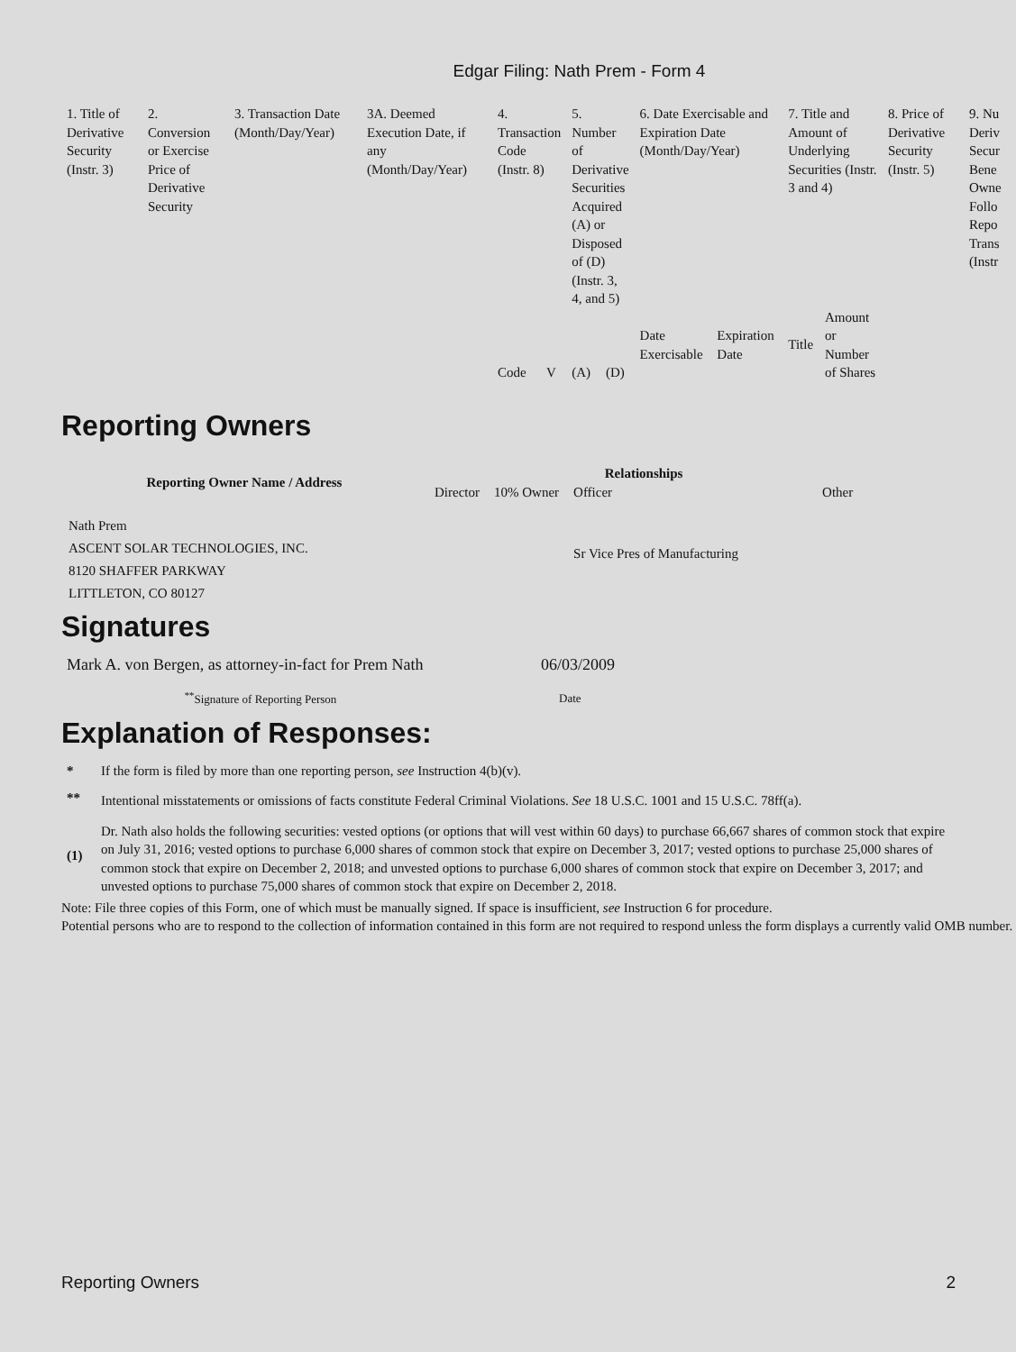Edgar Filing: Nath Prem - Form 4
| 1. Title of Derivative Security (Instr. 3) | 2. Conversion or Exercise Price of Derivative Security | 3. Transaction Date (Month/Day/Year) | 3A. Deemed Execution Date, if any (Month/Day/Year) | 4. Transaction Code (Instr. 8) | | 5. Number of Derivative Securities Acquired (A) or Disposed of (D) (Instr. 3, 4, and 5) | | 6. Date Exercisable and Expiration Date (Month/Day/Year) | | 7. Title and Amount of Underlying Securities (Instr. 3 and 4) | | 8. Price of Derivative Security (Instr. 5) | 9. Nu Deriv Secur Bene Owne Follo Repo Trans (Instr |
| | | | | Code | V | (A) | (D) | Date Exercisable | Expiration Date | Title | Amount or Number of Shares | | |
Reporting Owners
| Reporting Owner Name / Address | Relationships | | | |
| --- | --- | --- | --- | --- |
| | Director | 10% Owner | Officer | Other |
| Nath Prem ASCENT SOLAR TECHNOLOGIES, INC. 8120 SHAFFER PARKWAY LITTLETON, CO 80127 | | | Sr Vice Pres of Manufacturing | |
Signatures
| Mark A. von Bergen, as attorney-in-fact for Prem Nath | 06/03/2009 |
| <sup>**</sup> Signature of Reporting Person | Date |
Explanation of Responses:
| * | If the form is filed by more than one reporting person, see Instruction 4(b)(v). |
| ** | Intentional misstatements or omissions of facts constitute Federal Criminal Violations. See 18 U.S.C. 1001 and 15 U.S.C. 78ff(a). |
| (1) | Dr. Nath also holds the following securities: vested options (or options that will vest within 60 days) to purchase 66,667 shares of common stock that expire on July 31, 2016; vested options to purchase 6,000 shares of common stock that expire on December 3, 2017; vested options to purchase 25,000 shares of common stock that expire on December 2, 2018; and unvested options to purchase 6,000 shares of common stock that expire on December 3, 2017; and unvested options to purchase 75,000 shares of common stock that expire on December 2, 2018. |
Note: File three copies of this Form, one of which must be manually signed. If space is insufficient, see Instruction 6 for procedure.
Potential persons who are to respond to the collection of information contained in this form are not required to respond unless the form displays a currently valid OMB number.
Reporting Owners 2